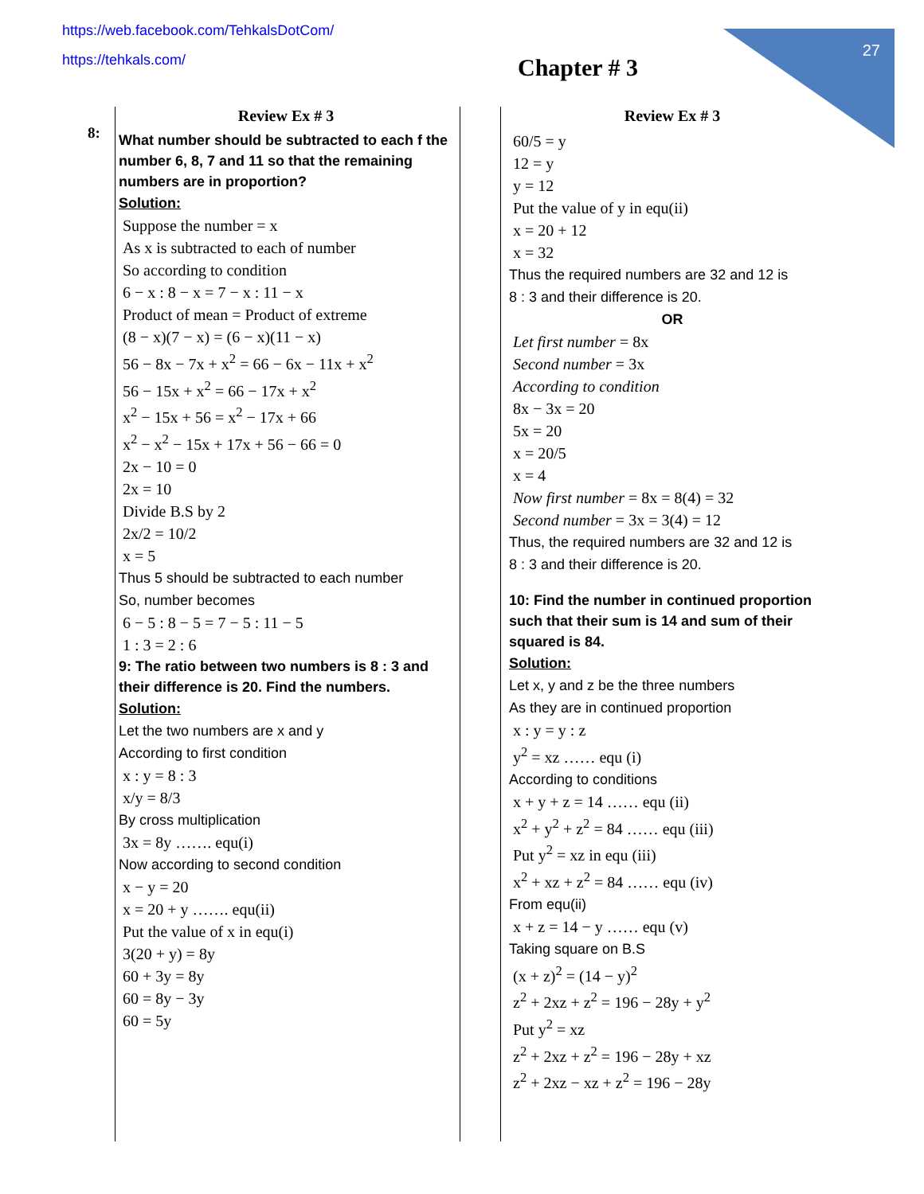27
https://web.facebook.com/TehkalsDotCom/
https://tehkals.com/
Chapter # 3
8: Review Ex # 3
What number should be subtracted to each f the number 6, 8, 7 and 11 so that the remaining numbers are in proportion?
Solution:
Suppose the number = x
As x is subtracted to each of number
So according to condition
6 − x : 8 − x = 7 − x : 11 − x
Product of mean = Product of extreme
(8 − x)(7 − x) = (6 − x)(11 − x)
56 − 8x − 7x + x<sup>2</sup> = 66 − 6x − 11x + x<sup>2</sup>
56 − 15x + x<sup>2</sup> = 66 − 17x + x<sup>2</sup>
x<sup>2</sup> − 15x + 56 = x<sup>2</sup> − 17x + 66
x<sup>2</sup> − x<sup>2</sup> − 15x + 17x + 56 − 66 = 0
2x − 10 = 0
2x = 10
Divide B.S by 2
2x/2 = 10/2
x = 5
Thus 5 should be subtracted to each number
So, number becomes
6 − 5 : 8 − 5 = 7 − 5 : 11 − 5
1 : 3 = 2 : 6
9: The ratio between two numbers is 8 : 3 and their difference is 20. Find the numbers.
Solution:
Let the two numbers are x and y
According to first condition
x : y = 8 : 3
x/y = 8/3
By cross multiplication
3x = 8y ……. equ(i)
Now according to second condition
x − y = 20
x = 20 + y ……. equ(ii)
Put the value of x in equ(i)
3(20 + y) = 8y
60 + 3y = 8y
60 = 8y − 3y
60 = 5y
Review Ex # 3
60/5 = y
12 = y
y = 12
Put the value of y in equ(ii)
x = 20 + 12
x = 32
Thus the required numbers are 32 and 12 is
8 : 3 and their difference is 20.
OR
Let first number = 8x
Second number = 3x
According to condition
8x − 3x = 20
5x = 20
x = 20/5
x = 4
Now first number = 8x = 8(4) = 32
Second number = 3x = 3(4) = 12
Thus, the required numbers are 32 and 12 is
8 : 3 and their difference is 20.
10: Find the number in continued proportion such that their sum is 14 and sum of their squared is 84.
Solution:
Let x, y and z be the three numbers
As they are in continued proportion
x : y = y : z
y<sup>2</sup> = xz …… equ (i)
According to conditions
x + y + z = 14 …… equ (ii)
x<sup>2</sup> + y<sup>2</sup> + z<sup>2</sup> = 84 …… equ (iii)
Put y<sup>2</sup> = xz in equ (iii)
x<sup>2</sup> + xz + z<sup>2</sup> = 84 …… equ (iv)
From equ(ii)
x + z = 14 − y …… equ (v)
Taking square on B.S
(x + z)<sup>2</sup> = (14 − y)<sup>2</sup>
z<sup>2</sup> + 2xz + z<sup>2</sup> = 196 − 28y + y<sup>2</sup>
Put y<sup>2</sup> = xz
z<sup>2</sup> + 2xz + z<sup>2</sup> = 196 − 28y + xz
z<sup>2</sup> + 2xz − xz + z<sup>2</sup> = 196 − 28y